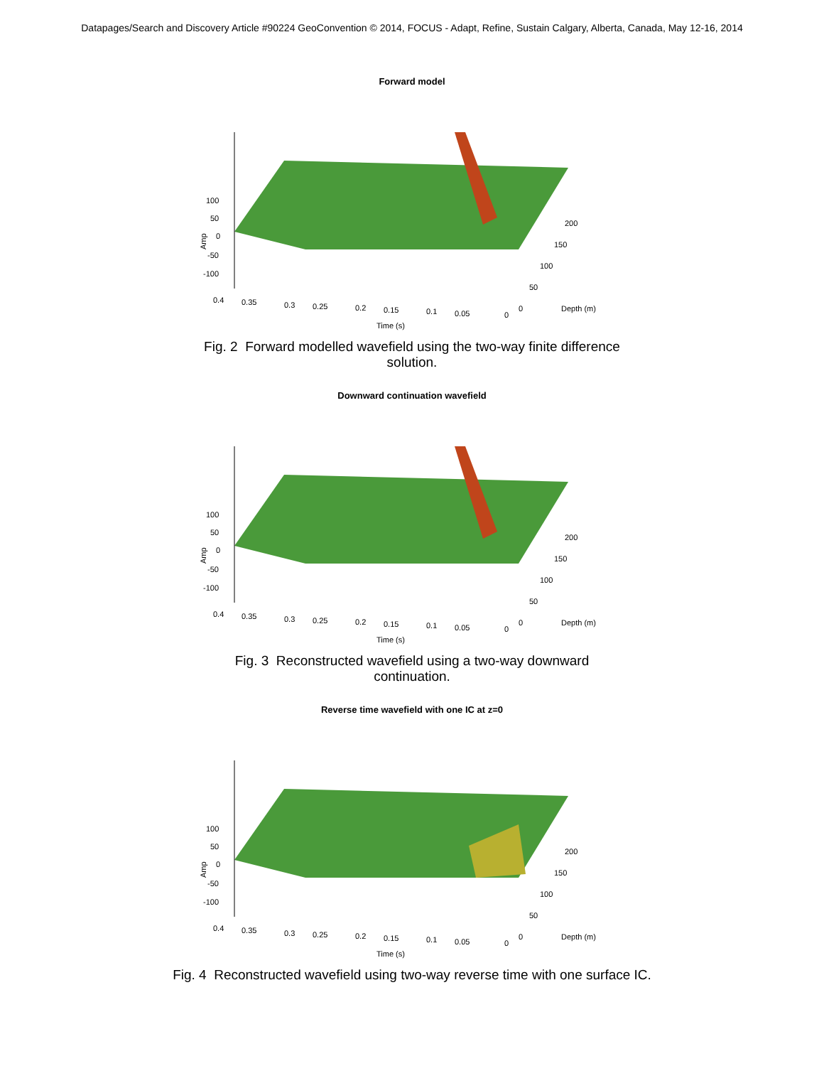Datapages/Search and Discovery Article #90224 GeoConvention © 2014, FOCUS - Adapt, Refine, Sustain Calgary, Alberta, Canada, May 12-16, 2014
Forward model
100
50
0
-50
-100
0.4
0.35
0.3
0.25
0.2
0.15
0.1
0.05
0
0
50
100
150
200
Depth (m)
Time (s)
Amp
Fig. 2 Forward modelled wavefield using the two-way finite difference solution.
Downward continuation wavefield
100
50
0
-50
-100
0.4
0.35
0.3
0.25
0.2
0.15
0.1
0.05
0
0
50
100
150
200
Depth (m)
Time (s)
Amp
Fig. 3 Reconstructed wavefield using a two-way downward continuation.
Reverse time wavefield with one IC at z=0
100
50
0
-50
-100
0.4
0.35
0.3
0.25
0.2
0.15
0.1
0.05
0
0
50
100
150
200
Depth (m)
Time (s)
Amp
Fig. 4 Reconstructed wavefield using two-way reverse time with one surface IC.